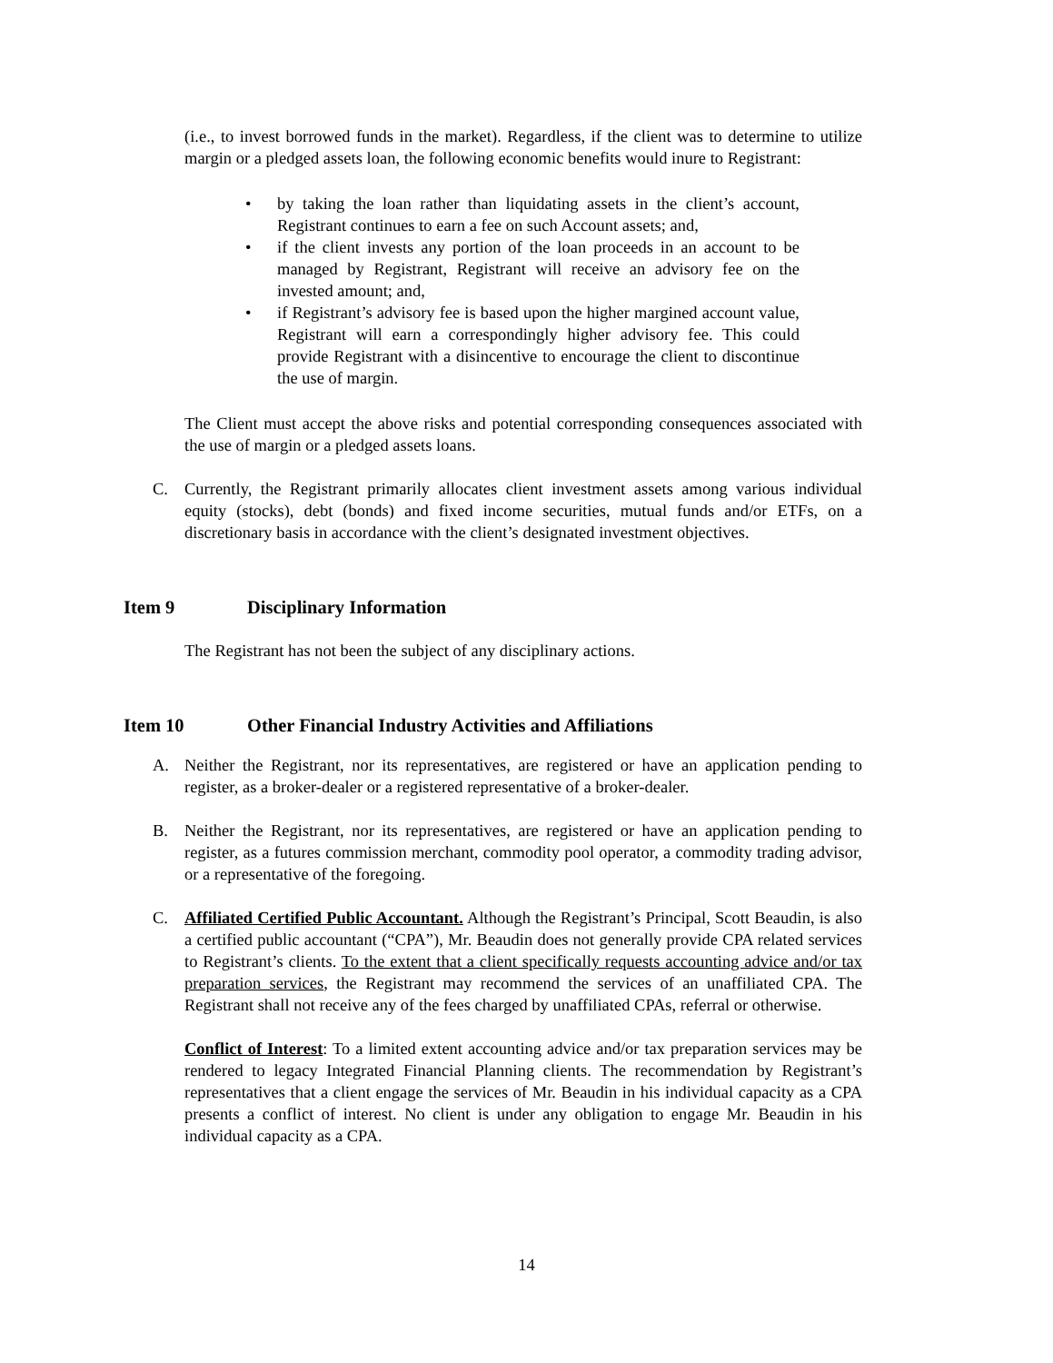(i.e., to invest borrowed funds in the market). Regardless, if the client was to determine to utilize margin or a pledged assets loan, the following economic benefits would inure to Registrant:
• by taking the loan rather than liquidating assets in the client’s account, Registrant continues to earn a fee on such Account assets; and,
• if the client invests any portion of the loan proceeds in an account to be managed by Registrant, Registrant will receive an advisory fee on the invested amount; and,
• if Registrant’s advisory fee is based upon the higher margined account value, Registrant will earn a correspondingly higher advisory fee. This could provide Registrant with a disincentive to encourage the client to discontinue the use of margin.
The Client must accept the above risks and potential corresponding consequences associated with the use of margin or a pledged assets loans.
C. Currently, the Registrant primarily allocates client investment assets among various individual equity (stocks), debt (bonds) and fixed income securities, mutual funds and/or ETFs, on a discretionary basis in accordance with the client’s designated investment objectives.
Item 9 Disciplinary Information
The Registrant has not been the subject of any disciplinary actions.
Item 10 Other Financial Industry Activities and Affiliations
A. Neither the Registrant, nor its representatives, are registered or have an application pending to register, as a broker-dealer or a registered representative of a broker-dealer.
B. Neither the Registrant, nor its representatives, are registered or have an application pending to register, as a futures commission merchant, commodity pool operator, a commodity trading advisor, or a representative of the foregoing.
C. Affiliated Certified Public Accountant. Although the Registrant’s Principal, Scott Beaudin, is also a certified public accountant (“CPA”), Mr. Beaudin does not generally provide CPA related services to Registrant’s clients. To the extent that a client specifically requests accounting advice and/or tax preparation services, the Registrant may recommend the services of an unaffiliated CPA. The Registrant shall not receive any of the fees charged by unaffiliated CPAs, referral or otherwise.
Conflict of Interest: To a limited extent accounting advice and/or tax preparation services may be rendered to legacy Integrated Financial Planning clients. The recommendation by Registrant’s representatives that a client engage the services of Mr. Beaudin in his individual capacity as a CPA presents a conflict of interest. No client is under any obligation to engage Mr. Beaudin in his individual capacity as a CPA.
14